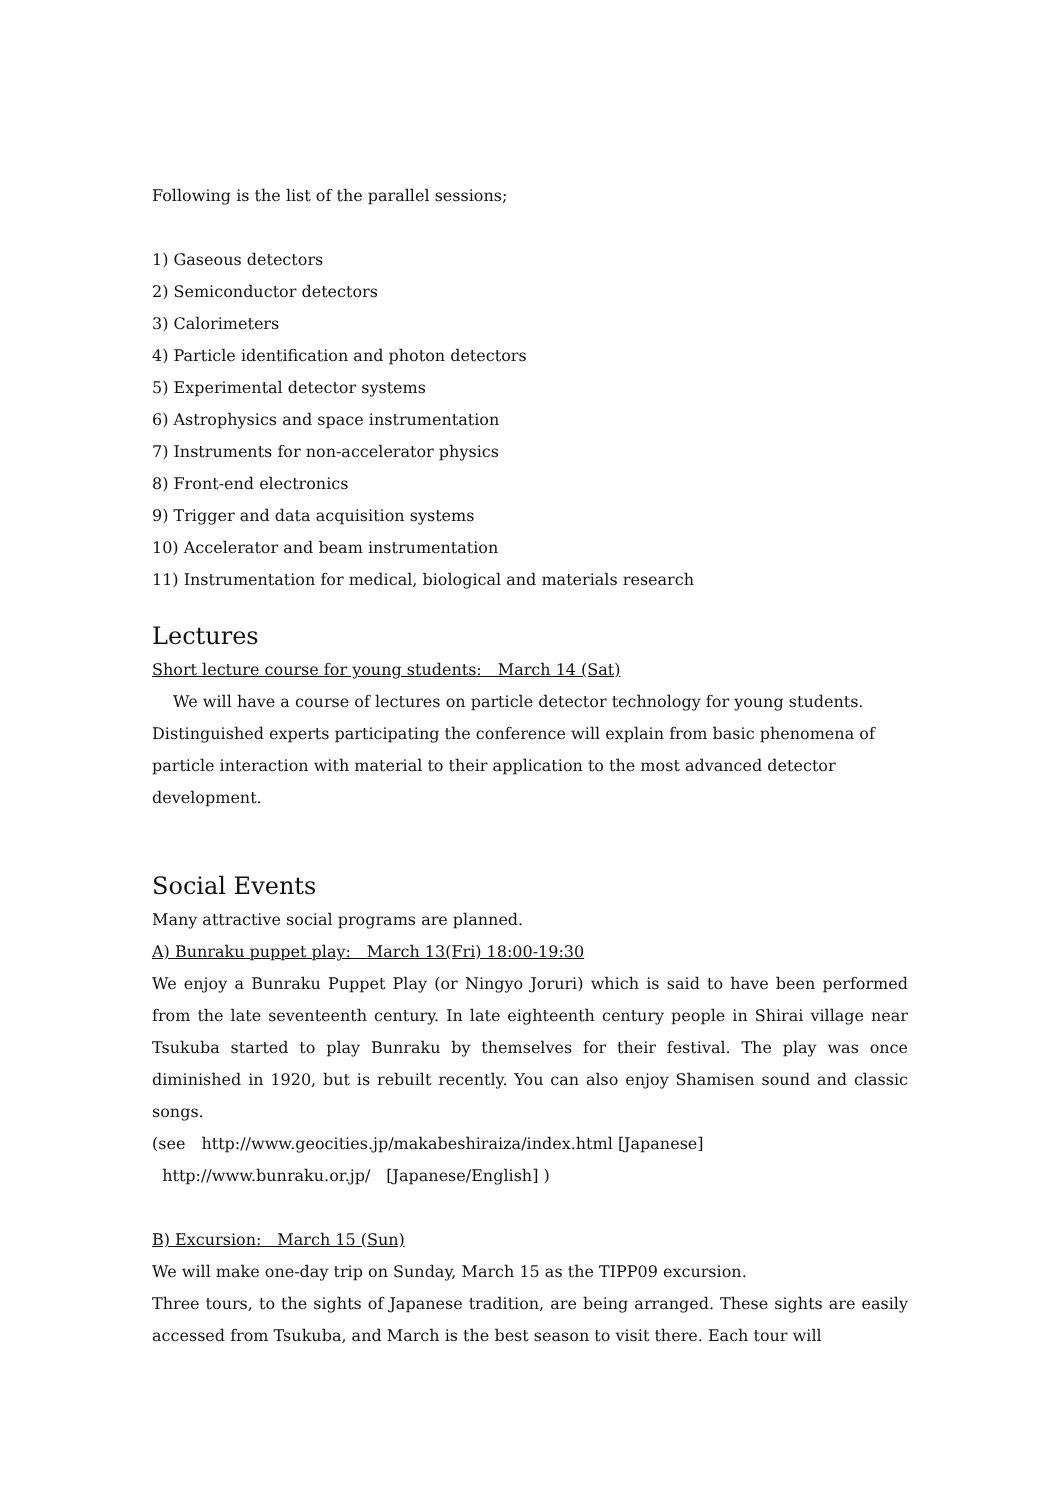Following is the list of the parallel sessions;
1) Gaseous detectors
2) Semiconductor detectors
3) Calorimeters
4) Particle identification and photon detectors
5) Experimental detector systems
6) Astrophysics and space instrumentation
7) Instruments for non-accelerator physics
8) Front-end electronics
9) Trigger and data acquisition systems
10) Accelerator and beam instrumentation
11) Instrumentation for medical, biological and materials research
Lectures
Short lecture course for young students:　March 14 (Sat)
　 We will have a course of lectures on particle detector technology for young students. Distinguished experts participating the conference will explain from basic phenomena of particle interaction with material to their application to the most advanced detector development.
Social Events
Many attractive social programs are planned.
A) Bunraku puppet play:　March 13(Fri) 18:00-19:30
We enjoy a Bunraku Puppet Play (or Ningyo Joruri) which is said to have been performed from the late seventeenth century. In late eighteenth century people in Shirai village near Tsukuba started to play Bunraku by themselves for their festival. The play was once diminished in 1920, but is rebuilt recently. You can also enjoy Shamisen sound and classic songs.
(see　http://www.geocities.jp/makabeshiraiza/index.html [Japanese]
http://www.bunraku.or.jp/　[Japanese/English] )
B) Excursion:　March 15 (Sun)
We will make one-day trip on Sunday, March 15 as the TIPP09 excursion.
Three tours, to the sights of Japanese tradition, are being arranged. These sights are easily accessed from Tsukuba, and March is the best season to visit there. Each tour will